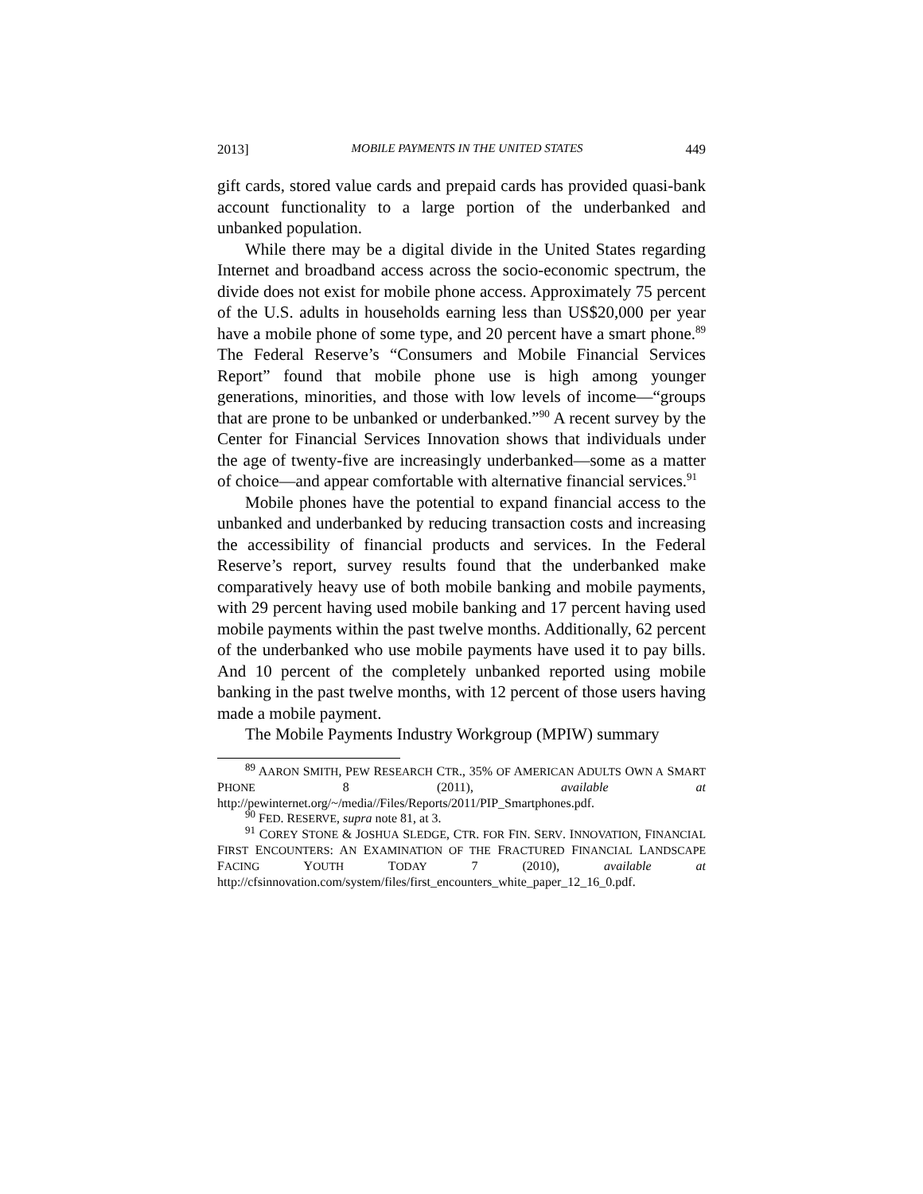2013] MOBILE PAYMENTS IN THE UNITED STATES 449
gift cards, stored value cards and prepaid cards has provided quasi-bank account functionality to a large portion of the underbanked and unbanked population.
While there may be a digital divide in the United States regarding Internet and broadband access across the socio-economic spectrum, the divide does not exist for mobile phone access. Approximately 75 percent of the U.S. adults in households earning less than US$20,000 per year have a mobile phone of some type, and 20 percent have a smart phone.<sup>89</sup> The Federal Reserve’s “Consumers and Mobile Financial Services Report” found that mobile phone use is high among younger generations, minorities, and those with low levels of income—“groups that are prone to be unbanked or underbanked.”<sup>90</sup> A recent survey by the Center for Financial Services Innovation shows that individuals under the age of twenty-five are increasingly underbanked—some as a matter of choice—and appear comfortable with alternative financial services.<sup>91</sup>
Mobile phones have the potential to expand financial access to the unbanked and underbanked by reducing transaction costs and increasing the accessibility of financial products and services. In the Federal Reserve’s report, survey results found that the underbanked make comparatively heavy use of both mobile banking and mobile payments, with 29 percent having used mobile banking and 17 percent having used mobile payments within the past twelve months. Additionally, 62 percent of the underbanked who use mobile payments have used it to pay bills. And 10 percent of the completely unbanked reported using mobile banking in the past twelve months, with 12 percent of those users having made a mobile payment.
The Mobile Payments Industry Workgroup (MPIW) summary
<sup>89</sup> AARON SMITH, PEW RESEARCH CTR., 35% OF AMERICAN ADULTS OWN A SMART PHONE 8 (2011), available at http://pewinternet.org/~/media//Files/Reports/2011/PIP_Smartphones.pdf.
<sup>90</sup> FED. RESERVE, supra note 81, at 3.
<sup>91</sup> COREY STONE & JOSHUA SLEDGE, CTR. FOR FIN. SERV. INNOVATION, FINANCIAL FIRST ENCOUNTERS: AN EXAMINATION OF THE FRACTURED FINANCIAL LANDSCAPE FACING YOUTH TODAY 7 (2010), available at http://cfsinnovation.com/system/files/first_encounters_white_paper_12_16_0.pdf.